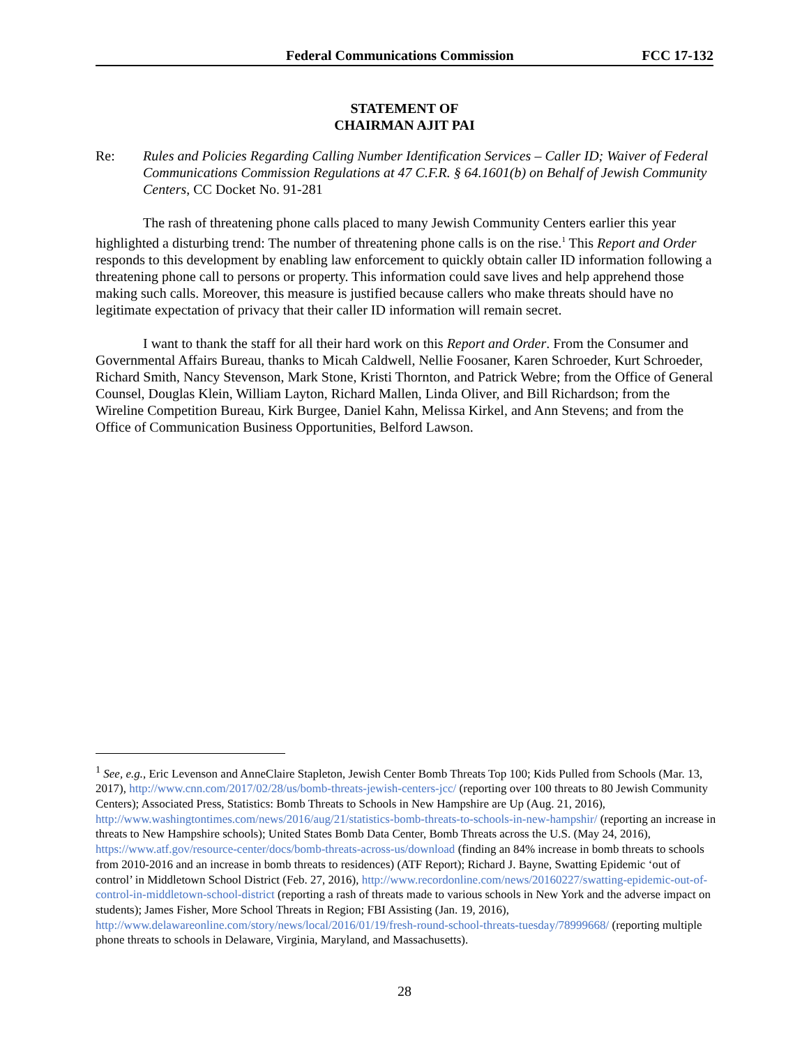Federal Communications Commission FCC 17-132
STATEMENT OF
CHAIRMAN AJIT PAI
Re: Rules and Policies Regarding Calling Number Identification Services – Caller ID; Waiver of Federal Communications Commission Regulations at 47 C.F.R. § 64.1601(b) on Behalf of Jewish Community Centers, CC Docket No. 91-281
The rash of threatening phone calls placed to many Jewish Community Centers earlier this year highlighted a disturbing trend: The number of threatening phone calls is on the rise.<sup>1</sup> This Report and Order responds to this development by enabling law enforcement to quickly obtain caller ID information following a threatening phone call to persons or property. This information could save lives and help apprehend those making such calls. Moreover, this measure is justified because callers who make threats should have no legitimate expectation of privacy that their caller ID information will remain secret.
I want to thank the staff for all their hard work on this Report and Order. From the Consumer and Governmental Affairs Bureau, thanks to Micah Caldwell, Nellie Foosaner, Karen Schroeder, Kurt Schroeder, Richard Smith, Nancy Stevenson, Mark Stone, Kristi Thornton, and Patrick Webre; from the Office of General Counsel, Douglas Klein, William Layton, Richard Mallen, Linda Oliver, and Bill Richardson; from the Wireline Competition Bureau, Kirk Burgee, Daniel Kahn, Melissa Kirkel, and Ann Stevens; and from the Office of Communication Business Opportunities, Belford Lawson.
<sup>1</sup> See, e.g., Eric Levenson and AnneClaire Stapleton, Jewish Center Bomb Threats Top 100; Kids Pulled from Schools (Mar. 13, 2017), http://www.cnn.com/2017/02/28/us/bomb-threats-jewish-centers-jcc/ (reporting over 100 threats to 80 Jewish Community Centers); Associated Press, Statistics: Bomb Threats to Schools in New Hampshire are Up (Aug. 21, 2016), http://www.washingtontimes.com/news/2016/aug/21/statistics-bomb-threats-to-schools-in-new-hampshir/ (reporting an increase in threats to New Hampshire schools); United States Bomb Data Center, Bomb Threats across the U.S. (May 24, 2016), https://www.atf.gov/resource-center/docs/bomb-threats-across-us/download (finding an 84% increase in bomb threats to schools from 2010-2016 and an increase in bomb threats to residences) (ATF Report); Richard J. Bayne, Swatting Epidemic ‘out of control’ in Middletown School District (Feb. 27, 2016), http://www.recordonline.com/news/20160227/swatting-epidemic-out-of-control-in-middletown-school-district (reporting a rash of threats made to various schools in New York and the adverse impact on students); James Fisher, More School Threats in Region; FBI Assisting (Jan. 19, 2016), http://www.delawareonline.com/story/news/local/2016/01/19/fresh-round-school-threats-tuesday/78999668/ (reporting multiple phone threats to schools in Delaware, Virginia, Maryland, and Massachusetts).
28